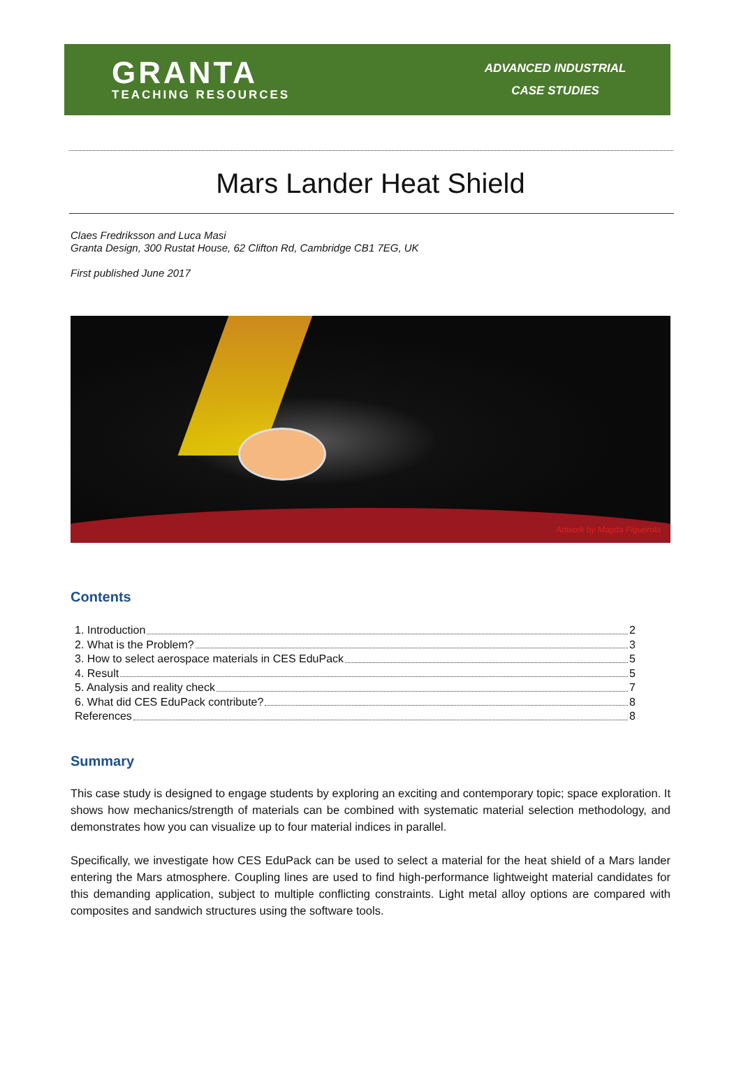GRANTA
TEACHING RESOURCES
ADVANCED INDUSTRIAL
CASE STUDIES
Mars Lander Heat Shield
Claes Fredriksson and Luca Masi
Granta Design, 300 Rustat House, 62 Clifton Rd, Cambridge CB1 7EG, UK
First published June 2017
Artwork by Magda Figuerola
Contents
1. Introduction 2
2. What is the Problem? 3
3. How to select aerospace materials in CES EduPack 5
4. Result 5
5. Analysis and reality check 7
6. What did CES EduPack contribute? 8
References 8
Summary
This case study is designed to engage students by exploring an exciting and contemporary topic; space exploration. It shows how mechanics/strength of materials can be combined with systematic material selection methodology, and demonstrates how you can visualize up to four material indices in parallel.
Specifically, we investigate how CES EduPack can be used to select a material for the heat shield of a Mars lander entering the Mars atmosphere. Coupling lines are used to find high-performance lightweight material candidates for this demanding application, subject to multiple conflicting constraints. Light metal alloy options are compared with composites and sandwich structures using the software tools.